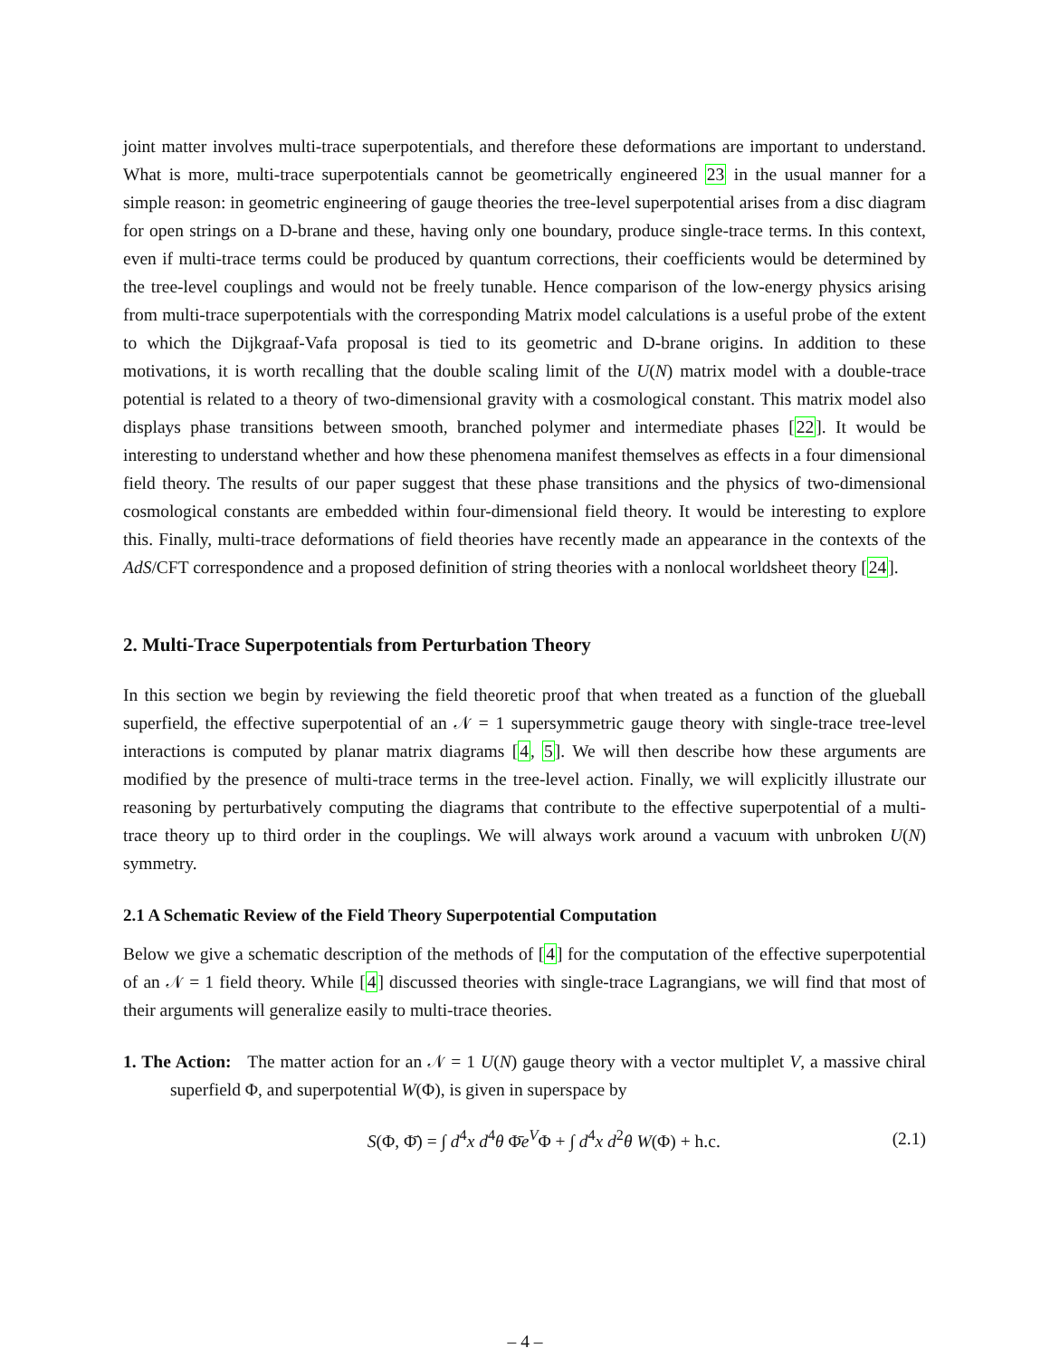joint matter involves multi-trace superpotentials, and therefore these deformations are important to understand. What is more, multi-trace superpotentials cannot be geometrically engineered 23 in the usual manner for a simple reason: in geometric engineering of gauge theories the tree-level superpotential arises from a disc diagram for open strings on a D-brane and these, having only one boundary, produce single-trace terms. In this context, even if multi-trace terms could be produced by quantum corrections, their coefficients would be determined by the tree-level couplings and would not be freely tunable. Hence comparison of the low-energy physics arising from multi-trace superpotentials with the corresponding Matrix model calculations is a useful probe of the extent to which the Dijkgraaf-Vafa proposal is tied to its geometric and D-brane origins. In addition to these motivations, it is worth recalling that the double scaling limit of the U(N) matrix model with a double-trace potential is related to a theory of two-dimensional gravity with a cosmological constant. This matrix model also displays phase transitions between smooth, branched polymer and intermediate phases [22]. It would be interesting to understand whether and how these phenomena manifest themselves as effects in a four dimensional field theory. The results of our paper suggest that these phase transitions and the physics of two-dimensional cosmological constants are embedded within four-dimensional field theory. It would be interesting to explore this. Finally, multi-trace deformations of field theories have recently made an appearance in the contexts of the AdS/CFT correspondence and a proposed definition of string theories with a nonlocal worldsheet theory [24].
2. Multi-Trace Superpotentials from Perturbation Theory
In this section we begin by reviewing the field theoretic proof that when treated as a function of the glueball superfield, the effective superpotential of an 𝒩 = 1 supersymmetric gauge theory with single-trace tree-level interactions is computed by planar matrix diagrams [4, 5]. We will then describe how these arguments are modified by the presence of multi-trace terms in the tree-level action. Finally, we will explicitly illustrate our reasoning by perturbatively computing the diagrams that contribute to the effective superpotential of a multi-trace theory up to third order in the couplings. We will always work around a vacuum with unbroken U(N) symmetry.
2.1 A Schematic Review of the Field Theory Superpotential Computation
Below we give a schematic description of the methods of [4] for the computation of the effective superpotential of an 𝒩 = 1 field theory. While [4] discussed theories with single-trace Lagrangians, we will find that most of their arguments will generalize easily to multi-trace theories.
1. The Action: The matter action for an 𝒩 = 1 U(N) gauge theory with a vector multiplet V, a massive chiral superfield Φ, and superpotential W(Φ), is given in superspace by
S(Φ, Φ̄) = ∫ d<sup>4</sup>x d<sup>4</sup>θ Φ̄e<sup>V</sup>Φ + ∫ d<sup>4</sup>x d<sup>2</sup>θ W(Φ) + h.c.
(2.1)
– 4 –